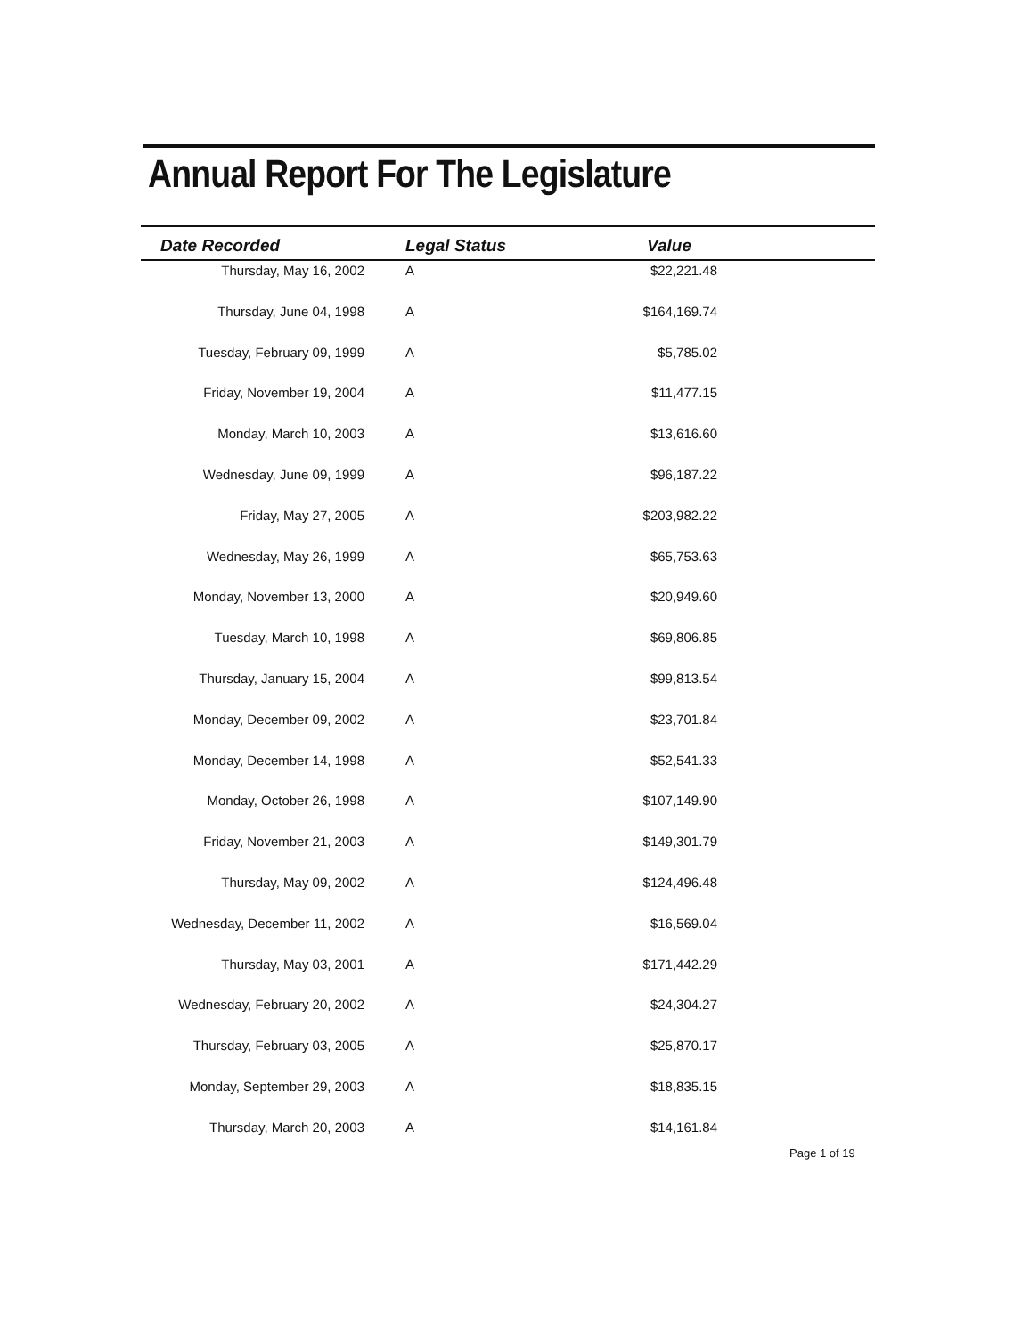Annual Report For The Legislature
| Date Recorded | Legal Status | Value | |
| --- | --- | --- | --- |
| Thursday, May 16, 2002 | A | $22,221.48 | |
| Thursday, June 04, 1998 | A | $164,169.74 | |
| Tuesday, February 09, 1999 | A | $5,785.02 | |
| Friday, November 19, 2004 | A | $11,477.15 | |
| Monday, March 10, 2003 | A | $13,616.60 | |
| Wednesday, June 09, 1999 | A | $96,187.22 | |
| Friday, May 27, 2005 | A | $203,982.22 | |
| Wednesday, May 26, 1999 | A | $65,753.63 | |
| Monday, November 13, 2000 | A | $20,949.60 | |
| Tuesday, March 10, 1998 | A | $69,806.85 | |
| Thursday, January 15, 2004 | A | $99,813.54 | |
| Monday, December 09, 2002 | A | $23,701.84 | |
| Monday, December 14, 1998 | A | $52,541.33 | |
| Monday, October 26, 1998 | A | $107,149.90 | |
| Friday, November 21, 2003 | A | $149,301.79 | |
| Thursday, May 09, 2002 | A | $124,496.48 | |
| Wednesday, December 11, 2002 | A | $16,569.04 | |
| Thursday, May 03, 2001 | A | $171,442.29 | |
| Wednesday, February 20, 2002 | A | $24,304.27 | |
| Thursday, February 03, 2005 | A | $25,870.17 | |
| Monday, September 29, 2003 | A | $18,835.15 | |
| Thursday, March 20, 2003 | A | $14,161.84 | |
Page 1 of 19